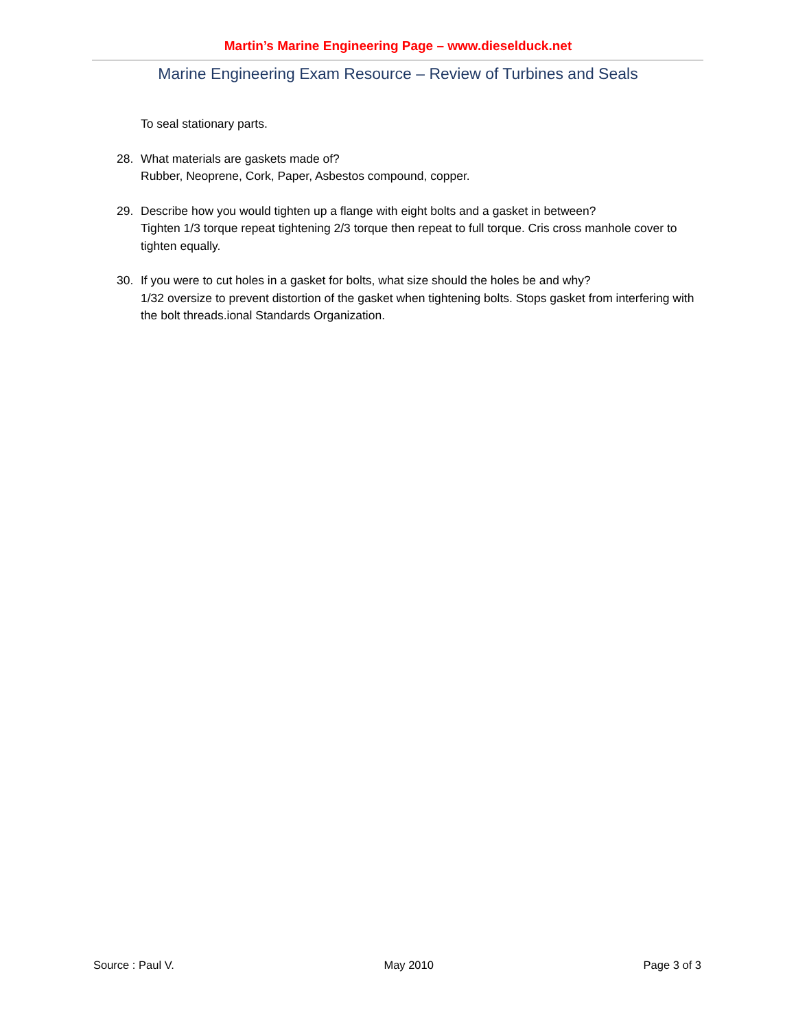Martin’s Marine Engineering Page – www.dieselduck.net
Marine Engineering Exam Resource – Review of Turbines and Seals
To seal stationary parts.
28. What materials are gaskets made of?
Rubber, Neoprene, Cork, Paper, Asbestos compound, copper.
29. Describe how you would tighten up a flange with eight bolts and a gasket in between?
Tighten 1/3 torque repeat tightening 2/3 torque then repeat to full torque. Cris cross manhole cover to tighten equally.
30. If you were to cut holes in a gasket for bolts, what size should the holes be and why?
1/32 oversize to prevent distortion of the gasket when tightening bolts. Stops gasket from interfering with the bolt threads.ional Standards Organization.
Source : Paul V. May 2010 Page 3 of 3